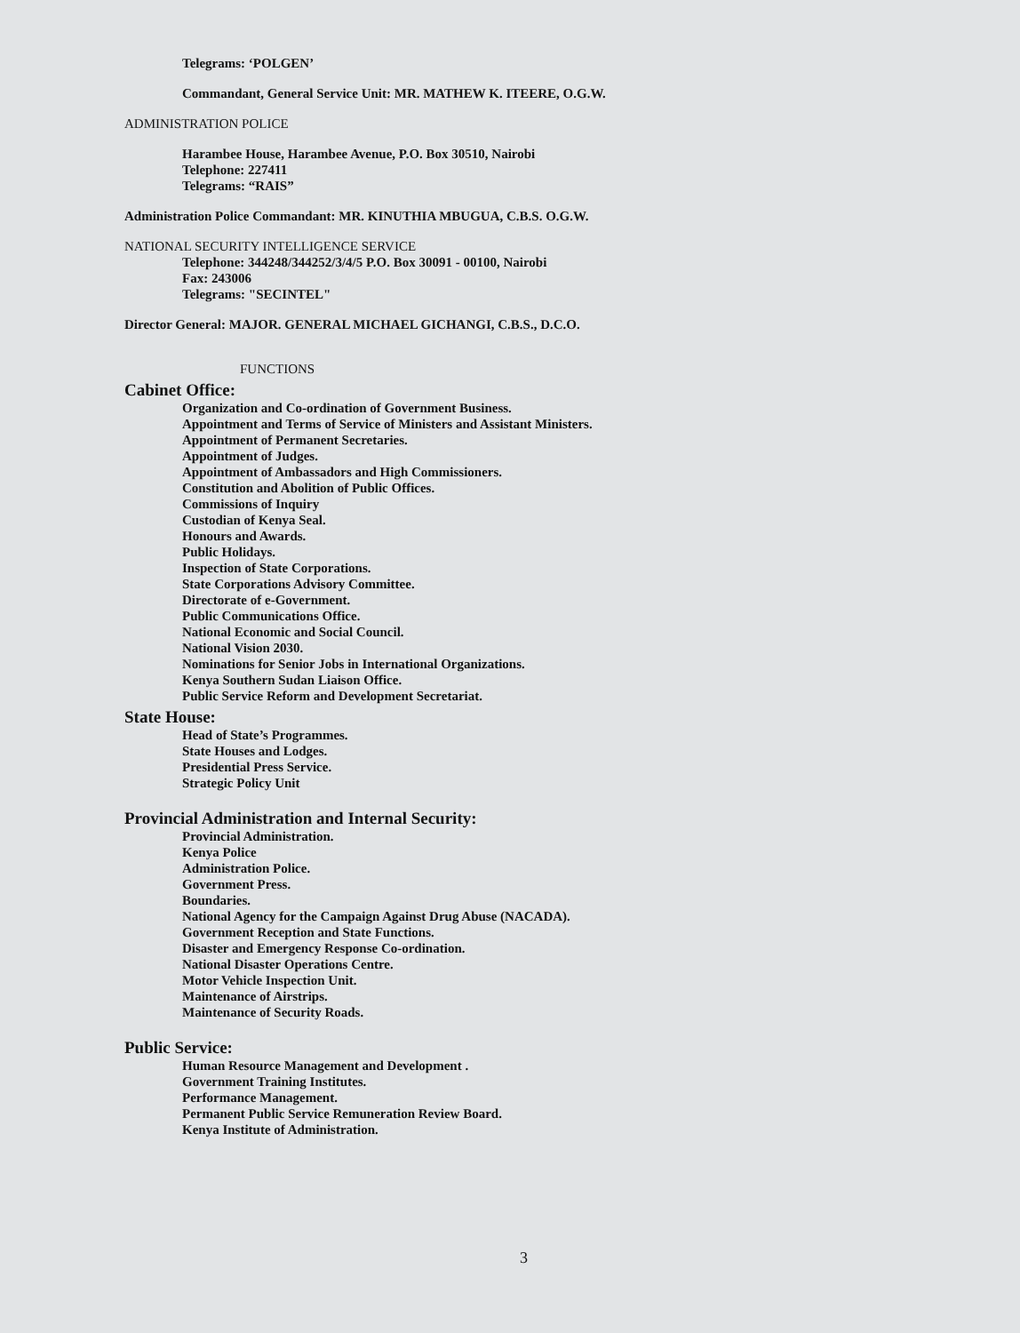Telegrams: ‘POLGEN’
Commandant, General Service Unit: MR. MATHEW K. ITEERE, O.G.W.
ADMINISTRATION POLICE
Harambee House, Harambee Avenue, P.O. Box 30510, Nairobi
Telephone: 227411
Telegrams: “RAIS”
Administration Police Commandant: MR. KINUTHIA MBUGUA, C.B.S. O.G.W.
NATIONAL SECURITY INTELLIGENCE SERVICE
Telephone: 344248/344252/3/4/5 P.O. Box 30091 - 00100, Nairobi
Fax: 243006
Telegrams: "SECINTEL"
Director General: MAJOR. GENERAL MICHAEL GICHANGI, C.B.S., D.C.O.
FUNCTIONS
Cabinet Office:
Organization and Co-ordination of Government Business.
Appointment and Terms of Service of Ministers and Assistant Ministers.
Appointment of Permanent Secretaries.
Appointment of Judges.
Appointment of Ambassadors and High Commissioners.
Constitution and Abolition of Public Offices.
Commissions of Inquiry
Custodian of Kenya Seal.
Honours and Awards.
Public Holidays.
Inspection of State Corporations.
State Corporations Advisory Committee.
Directorate of e-Government.
Public Communications Office.
National Economic and Social Council.
National Vision 2030.
Nominations for Senior Jobs in International Organizations.
Kenya Southern Sudan Liaison Office.
Public Service Reform and Development Secretariat.
State House:
Head of State’s Programmes.
State Houses and Lodges.
Presidential Press Service.
Strategic Policy Unit
Provincial Administration and Internal Security:
Provincial Administration.
Kenya Police
Administration Police.
Government Press.
Boundaries.
National Agency for the Campaign Against Drug Abuse (NACADA).
Government Reception and State Functions.
Disaster and Emergency Response Co-ordination.
National Disaster Operations Centre.
Motor Vehicle Inspection Unit.
Maintenance of Airstrips.
Maintenance of Security Roads.
Public Service:
Human Resource Management and Development .
Government Training Institutes.
Performance Management.
Permanent Public Service Remuneration Review Board.
Kenya Institute of Administration.
3